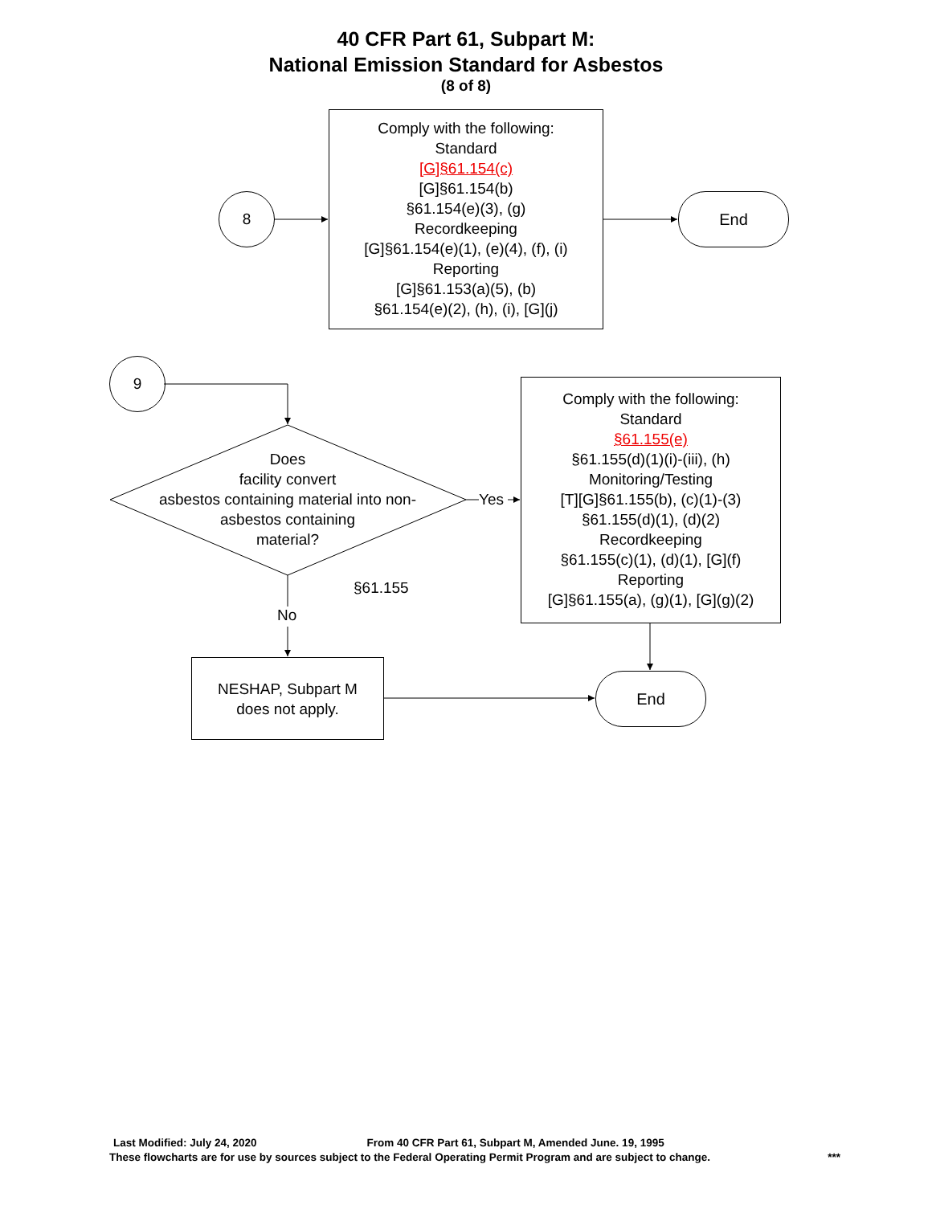40 CFR Part 61, Subpart M:
National Emission Standard for Asbestos
(8 of 8)
8
Comply with the following:
Standard
[G]§61.154(c)
[G]§61.154(b)
§61.154(e)(3), (g)
Recordkeeping
[G]§61.154(e)(1), (e)(4), (f), (i)
Reporting
[G]§61.153(a)(5), (b)
§61.154(e)(2), (h), (i), [G](j)
End
9
Does
facility convert
asbestos containing material into non-asbestos containing
material?
Yes
Comply with the following:
Standard
§61.155(e)
§61.155(d)(1)(i)-(iii), (h)
Monitoring/Testing
[T][G]§61.155(b), (c)(1)-(3)
§61.155(d)(1), (d)(2)
Recordkeeping
§61.155(c)(1), (d)(1), [G](f)
Reporting
[G]§61.155(a), (g)(1), [G](g)(2)
§61.155
No
NESHAP, Subpart M
does not apply.
End
Last Modified: July 24, 2020 From 40 CFR Part 61, Subpart M, Amended June. 19, 1995
These flowcharts are for use by sources subject to the Federal Operating Permit Program and are subject to change. ***